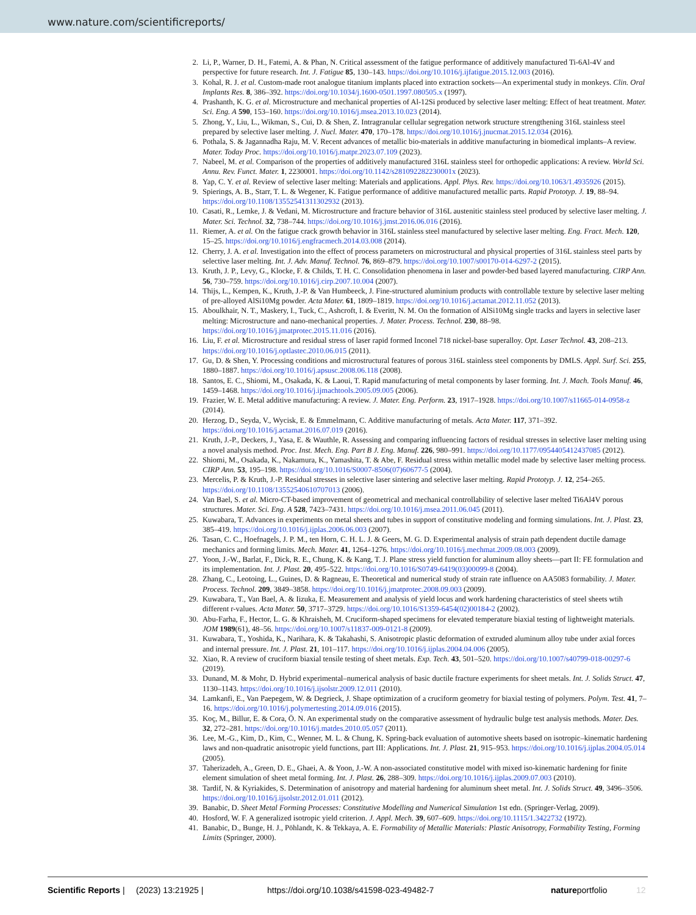www.nature.com/scientificreports/
2. Li, P., Warner, D. H., Fatemi, A. & Phan, N. Critical assessment of the fatigue performance of additively manufactured Ti-6Al-4V and perspective for future research. Int. J. Fatigue 85, 130–143. https://doi.org/10.1016/j.ijfatigue.2015.12.003 (2016).
3. Kohal, R. J. et al. Custom-made root analogue titanium implants placed into extraction sockets—An experimental study in monkeys. Clin. Oral Implants Res. 8, 386–392. https://doi.org/10.1034/j.1600-0501.1997.080505.x (1997).
4. Prashanth, K. G. et al. Microstructure and mechanical properties of Al-12Si produced by selective laser melting: Effect of heat treatment. Mater. Sci. Eng. A 590, 153–160. https://doi.org/10.1016/j.msea.2013.10.023 (2014).
5. Zhong, Y., Liu, L., Wikman, S., Cui, D. & Shen, Z. Intragranular cellular segregation network structure strengthening 316L stainless steel prepared by selective laser melting. J. Nucl. Mater. 470, 170–178. https://doi.org/10.1016/j.jnucmat.2015.12.034 (2016).
6. Pothala, S. & Jagannadha Raju, M. V. Recent advances of metallic bio-materials in additive manufacturing in biomedical implants–A review. Mater. Today Proc. https://doi.org/10.1016/j.matpr.2023.07.109 (2023).
7. Nabeel, M. et al. Comparison of the properties of additively manufactured 316L stainless steel for orthopedic applications: A review. World Sci. Annu. Rev. Funct. Mater. 1, 2230001. https://doi.org/10.1142/s281092282230001x (2023).
8. Yap, C. Y. et al. Review of selective laser melting: Materials and applications. Appl. Phys. Rev. https://doi.org/10.1063/1.4935926 (2015).
9. Spierings, A. B., Starr, T. L. & Wegener, K. Fatigue performance of additive manufactured metallic parts. Rapid Prototyp. J. 19, 88–94. https://doi.org/10.1108/13552541311302932 (2013).
10. Casati, R., Lemke, J. & Vedani, M. Microstructure and fracture behavior of 316L austenitic stainless steel produced by selective laser melting. J. Mater. Sci. Technol. 32, 738–744. https://doi.org/10.1016/j.jmst.2016.06.016 (2016).
11. Riemer, A. et al. On the fatigue crack growth behavior in 316L stainless steel manufactured by selective laser melting. Eng. Fract. Mech. 120, 15–25. https://doi.org/10.1016/j.engfracmech.2014.03.008 (2014).
12. Cherry, J. A. et al. Investigation into the effect of process parameters on microstructural and physical properties of 316L stainless steel parts by selective laser melting. Int. J. Adv. Manuf. Technol. 76, 869–879. https://doi.org/10.1007/s00170-014-6297-2 (2015).
13. Kruth, J. P., Levy, G., Klocke, F. & Childs, T. H. C. Consolidation phenomena in laser and powder-bed based layered manufacturing. CIRP Ann. 56, 730–759. https://doi.org/10.1016/j.cirp.2007.10.004 (2007).
14. Thijs, L., Kempen, K., Kruth, J.-P. & Van Humbeeck, J. Fine-structured aluminium products with controllable texture by selective laser melting of pre-alloyed AlSi10Mg powder. Acta Mater. 61, 1809–1819. https://doi.org/10.1016/j.actamat.2012.11.052 (2013).
15. Aboulkhair, N. T., Maskery, I., Tuck, C., Ashcroft, I. & Everitt, N. M. On the formation of AlSi10Mg single tracks and layers in selective laser melting: Microstructure and nano-mechanical properties. J. Mater. Process. Technol. 230, 88–98. https://doi.org/10.1016/j.jmatprotec.2015.11.016 (2016).
16. Liu, F. et al. Microstructure and residual stress of laser rapid formed Inconel 718 nickel-base superalloy. Opt. Laser Technol. 43, 208–213. https://doi.org/10.1016/j.optlastec.2010.06.015 (2011).
17. Gu, D. & Shen, Y. Processing conditions and microstructural features of porous 316L stainless steel components by DMLS. Appl. Surf. Sci. 255, 1880–1887. https://doi.org/10.1016/j.apsusc.2008.06.118 (2008).
18. Santos, E. C., Shiomi, M., Osakada, K. & Laoui, T. Rapid manufacturing of metal components by laser forming. Int. J. Mach. Tools Manuf. 46, 1459–1468. https://doi.org/10.1016/j.ijmachtools.2005.09.005 (2006).
19. Frazier, W. E. Metal additive manufacturing: A review. J. Mater. Eng. Perform. 23, 1917–1928. https://doi.org/10.1007/s11665-014-0958-z (2014).
20. Herzog, D., Seyda, V., Wycisk, E. & Emmelmann, C. Additive manufacturing of metals. Acta Mater. 117, 371–392. https://doi.org/10.1016/j.actamat.2016.07.019 (2016).
21. Kruth, J.-P., Deckers, J., Yasa, E. & Wauthle, R. Assessing and comparing influencing factors of residual stresses in selective laser melting using a novel analysis method. Proc. Inst. Mech. Eng. Part B J. Eng. Manuf. 226, 980–991. https://doi.org/10.1177/0954405412437085 (2012).
22. Shiomi, M., Osakada, K., Nakamura, K., Yamashita, T. & Abe, F. Residual stress within metallic model made by selective laser melting process. CIRP Ann. 53, 195–198. https://doi.org/10.1016/S0007-8506(07)60677-5 (2004).
23. Mercelis, P. & Kruth, J.-P. Residual stresses in selective laser sintering and selective laser melting. Rapid Prototyp. J. 12, 254–265. https://doi.org/10.1108/13552540610707013 (2006).
24. Van Bael, S. et al. Micro-CT-based improvement of geometrical and mechanical controllability of selective laser melted Ti6Al4V porous structures. Mater. Sci. Eng. A 528, 7423–7431. https://doi.org/10.1016/j.msea.2011.06.045 (2011).
25. Kuwabara, T. Advances in experiments on metal sheets and tubes in support of constitutive modeling and forming simulations. Int. J. Plast. 23, 385–419. https://doi.org/10.1016/j.ijplas.2006.06.003 (2007).
26. Tasan, C. C., Hoefnagels, J. P. M., ten Horn, C. H. L. J. & Geers, M. G. D. Experimental analysis of strain path dependent ductile damage mechanics and forming limits. Mech. Mater. 41, 1264–1276. https://doi.org/10.1016/j.mechmat.2009.08.003 (2009).
27. Yoon, J.-W., Barlat, F., Dick, R. E., Chung, K. & Kang, T. J. Plane stress yield function for aluminum alloy sheets—part II: FE formulation and its implementation. Int. J. Plast. 20, 495–522. https://doi.org/10.1016/S0749-6419(03)00099-8 (2004).
28. Zhang, C., Leotoing, L., Guines, D. & Ragneau, E. Theoretical and numerical study of strain rate influence on AA5083 formability. J. Mater. Process. Technol. 209, 3849–3858. https://doi.org/10.1016/j.jmatprotec.2008.09.003 (2009).
29. Kuwabara, T., Van Bael, A. & Iizuka, E. Measurement and analysis of yield locus and work hardening characteristics of steel sheets wtih different r-values. Acta Mater. 50, 3717–3729. https://doi.org/10.1016/S1359-6454(02)00184-2 (2002).
30. Abu-Farha, F., Hector, L. G. & Khraisheh, M. Cruciform-shaped specimens for elevated temperature biaxial testing of lightweight materials. JOM 1989(61), 48–56. https://doi.org/10.1007/s11837-009-0121-8 (2009).
31. Kuwabara, T., Yoshida, K., Narihara, K. & Takahashi, S. Anisotropic plastic deformation of extruded aluminum alloy tube under axial forces and internal pressure. Int. J. Plast. 21, 101–117. https://doi.org/10.1016/j.ijplas.2004.04.006 (2005).
32. Xiao, R. A review of cruciform biaxial tensile testing of sheet metals. Exp. Tech. 43, 501–520. https://doi.org/10.1007/s40799-018-00297-6 (2019).
33. Dunand, M. & Mohr, D. Hybrid experimental–numerical analysis of basic ductile fracture experiments for sheet metals. Int. J. Solids Struct. 47, 1130–1143. https://doi.org/10.1016/j.ijsolstr.2009.12.011 (2010).
34. Lamkanfi, E., Van Paepegem, W. & Degrieck, J. Shape optimization of a cruciform geometry for biaxial testing of polymers. Polym. Test. 41, 7–16. https://doi.org/10.1016/j.polymertesting.2014.09.016 (2015).
35. Koç, M., Billur, E. & Cora, Ö. N. An experimental study on the comparative assessment of hydraulic bulge test analysis methods. Mater. Des. 32, 272–281. https://doi.org/10.1016/j.matdes.2010.05.057 (2011).
36. Lee, M.-G., Kim, D., Kim, C., Wenner, M. L. & Chung, K. Spring-back evaluation of automotive sheets based on isotropic–kinematic hardening laws and non-quadratic anisotropic yield functions, part III: Applications. Int. J. Plast. 21, 915–953. https://doi.org/10.1016/j.ijplas.2004.05.014 (2005).
37. Taherizadeh, A., Green, D. E., Ghaei, A. & Yoon, J.-W. A non-associated constitutive model with mixed iso-kinematic hardening for finite element simulation of sheet metal forming. Int. J. Plast. 26, 288–309. https://doi.org/10.1016/j.ijplas.2009.07.003 (2010).
38. Tardif, N. & Kyriakides, S. Determination of anisotropy and material hardening for aluminum sheet metal. Int. J. Solids Struct. 49, 3496–3506. https://doi.org/10.1016/j.ijsolstr.2012.01.011 (2012).
39. Banabic, D. Sheet Metal Forming Processes: Constitutive Modelling and Numerical Simulation 1st edn. (Springer-Verlag, 2009).
40. Hosford, W. F. A generalized isotropic yield criterion. J. Appl. Mech. 39, 607–609. https://doi.org/10.1115/1.3422732 (1972).
41. Banabic, D., Bunge, H. J., Pöhlandt, K. & Tekkaya, A. E. Formability of Metallic Materials: Plastic Anisotropy, Formability Testing, Forming Limits (Springer, 2000).
Scientific Reports | (2023) 13:21925 | https://doi.org/10.1038/s41598-023-49482-7 natureportfolio 12